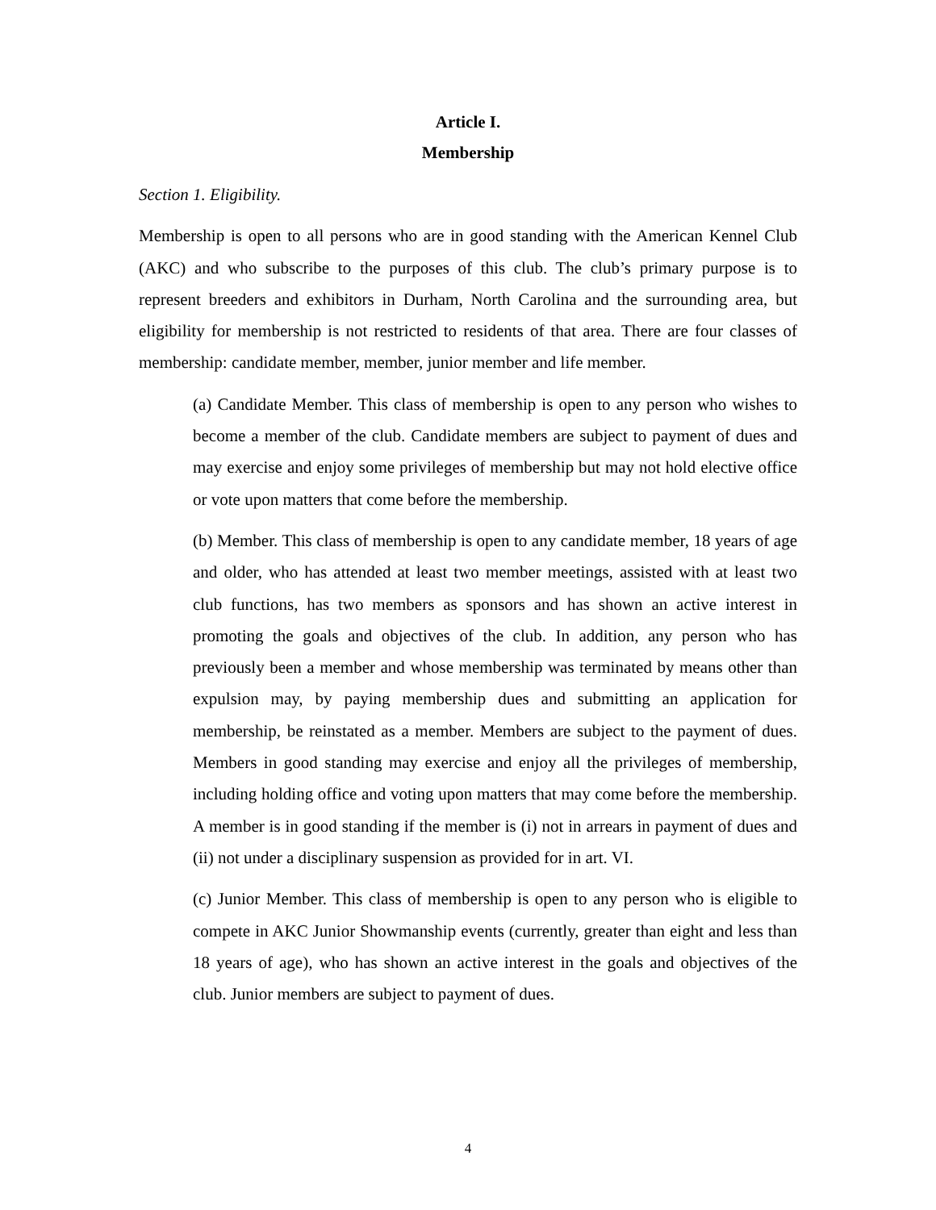Article I.
Membership
Section 1. Eligibility.
Membership is open to all persons who are in good standing with the American Kennel Club (AKC) and who subscribe to the purposes of this club. The club’s primary purpose is to represent breeders and exhibitors in Durham, North Carolina and the surrounding area, but eligibility for membership is not restricted to residents of that area. There are four classes of membership: candidate member, member, junior member and life member.
(a) Candidate Member. This class of membership is open to any person who wishes to become a member of the club. Candidate members are subject to payment of dues and may exercise and enjoy some privileges of membership but may not hold elective office or vote upon matters that come before the membership.
(b) Member. This class of membership is open to any candidate member, 18 years of age and older, who has attended at least two member meetings, assisted with at least two club functions, has two members as sponsors and has shown an active interest in promoting the goals and objectives of the club. In addition, any person who has previously been a member and whose membership was terminated by means other than expulsion may, by paying membership dues and submitting an application for membership, be reinstated as a member. Members are subject to the payment of dues. Members in good standing may exercise and enjoy all the privileges of membership, including holding office and voting upon matters that may come before the membership. A member is in good standing if the member is (i) not in arrears in payment of dues and (ii) not under a disciplinary suspension as provided for in art. VI.
(c) Junior Member. This class of membership is open to any person who is eligible to compete in AKC Junior Showmanship events (currently, greater than eight and less than 18 years of age), who has shown an active interest in the goals and objectives of the club. Junior members are subject to payment of dues.
4